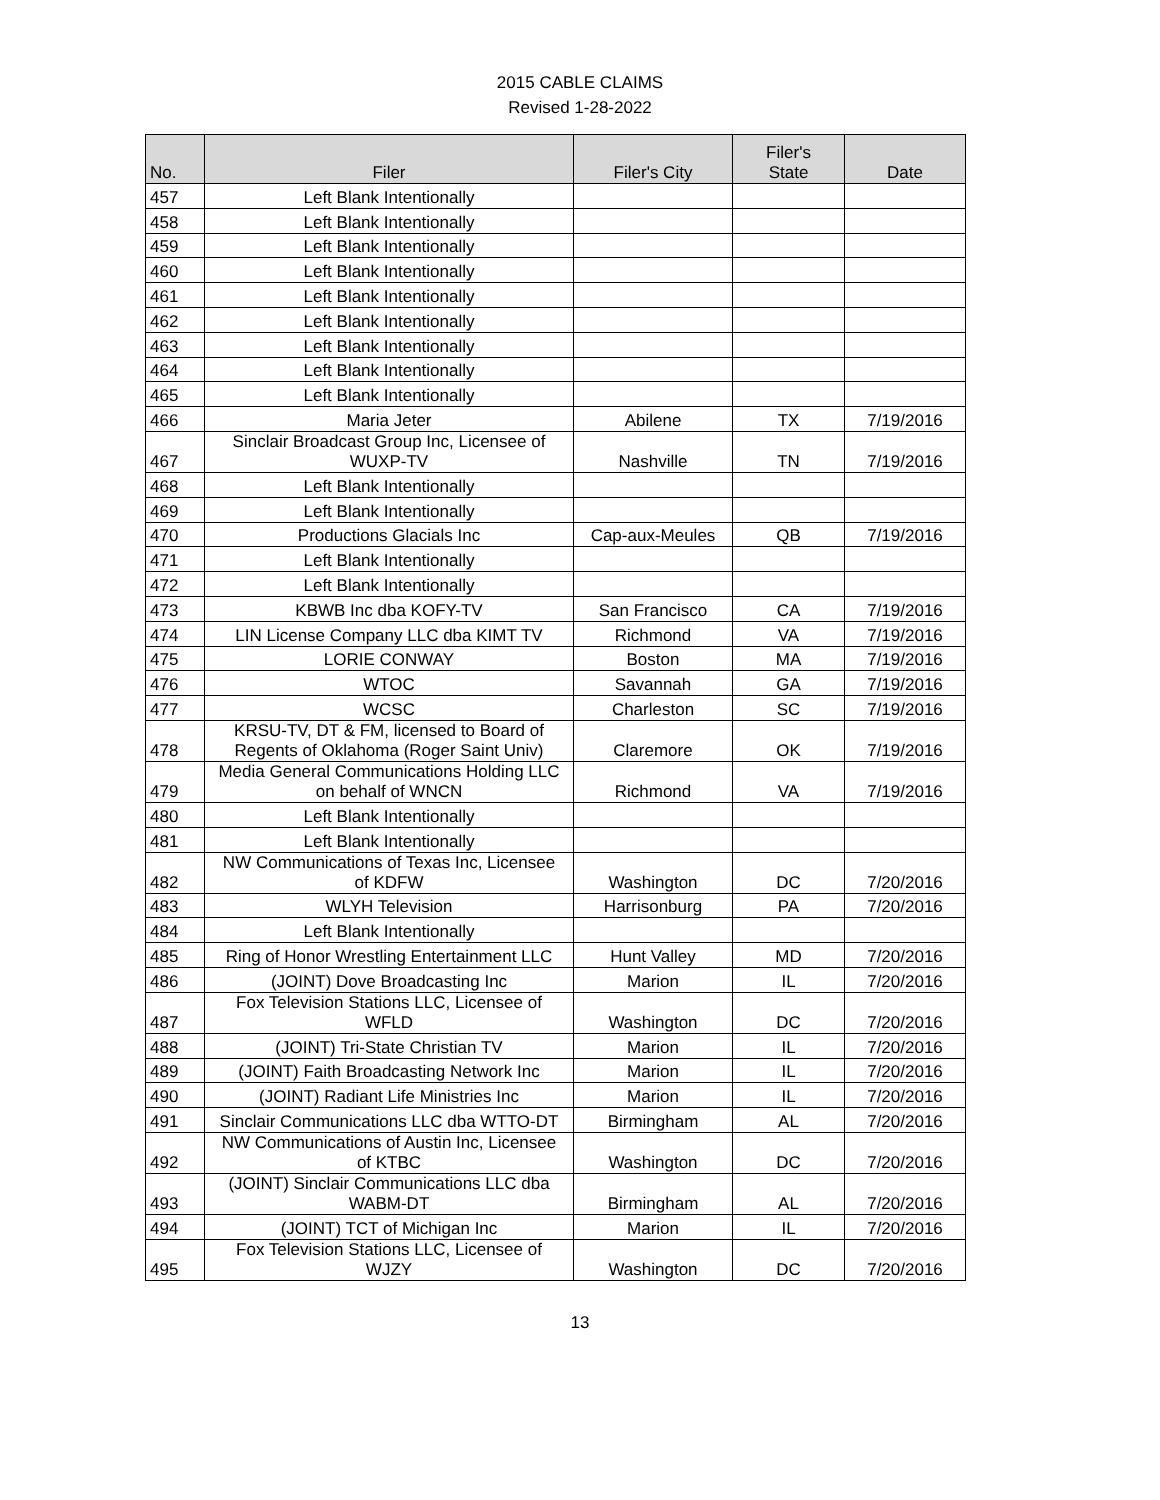2015 CABLE CLAIMS
Revised 1-28-2022
| No. | Filer | Filer's City | Filer's State | Date |
| --- | --- | --- | --- | --- |
| 457 | Left Blank Intentionally | | | |
| 458 | Left Blank Intentionally | | | |
| 459 | Left Blank Intentionally | | | |
| 460 | Left Blank Intentionally | | | |
| 461 | Left Blank Intentionally | | | |
| 462 | Left Blank Intentionally | | | |
| 463 | Left Blank Intentionally | | | |
| 464 | Left Blank Intentionally | | | |
| 465 | Left Blank Intentionally | | | |
| 466 | Maria Jeter | Abilene | TX | 7/19/2016 |
| 467 | Sinclair Broadcast Group Inc, Licensee of WUXP-TV | Nashville | TN | 7/19/2016 |
| 468 | Left Blank Intentionally | | | |
| 469 | Left Blank Intentionally | | | |
| 470 | Productions Glacials Inc | Cap-aux-Meules | QB | 7/19/2016 |
| 471 | Left Blank Intentionally | | | |
| 472 | Left Blank Intentionally | | | |
| 473 | KBWB Inc dba KOFY-TV | San Francisco | CA | 7/19/2016 |
| 474 | LIN License Company LLC dba KIMT TV | Richmond | VA | 7/19/2016 |
| 475 | LORIE CONWAY | Boston | MA | 7/19/2016 |
| 476 | WTOC | Savannah | GA | 7/19/2016 |
| 477 | WCSC | Charleston | SC | 7/19/2016 |
| 478 | KRSU-TV, DT & FM, licensed to Board of Regents of Oklahoma (Roger Saint Univ) | Claremore | OK | 7/19/2016 |
| 479 | Media General Communications Holding LLC on behalf of WNCN | Richmond | VA | 7/19/2016 |
| 480 | Left Blank Intentionally | | | |
| 481 | Left Blank Intentionally | | | |
| 482 | NW Communications of Texas Inc, Licensee of KDFW | Washington | DC | 7/20/2016 |
| 483 | WLYH Television | Harrisonburg | PA | 7/20/2016 |
| 484 | Left Blank Intentionally | | | |
| 485 | Ring of Honor Wrestling Entertainment LLC | Hunt Valley | MD | 7/20/2016 |
| 486 | (JOINT) Dove Broadcasting Inc | Marion | IL | 7/20/2016 |
| 487 | Fox Television Stations LLC, Licensee of WFLD | Washington | DC | 7/20/2016 |
| 488 | (JOINT) Tri-State Christian TV | Marion | IL | 7/20/2016 |
| 489 | (JOINT) Faith Broadcasting Network Inc | Marion | IL | 7/20/2016 |
| 490 | (JOINT) Radiant Life Ministries Inc | Marion | IL | 7/20/2016 |
| 491 | Sinclair Communications LLC dba WTTO-DT | Birmingham | AL | 7/20/2016 |
| 492 | NW Communications of Austin Inc, Licensee of KTBC | Washington | DC | 7/20/2016 |
| 493 | (JOINT) Sinclair Communications LLC dba WABM-DT | Birmingham | AL | 7/20/2016 |
| 494 | (JOINT) TCT of Michigan Inc | Marion | IL | 7/20/2016 |
| 495 | Fox Television Stations LLC, Licensee of WJZY | Washington | DC | 7/20/2016 |
13